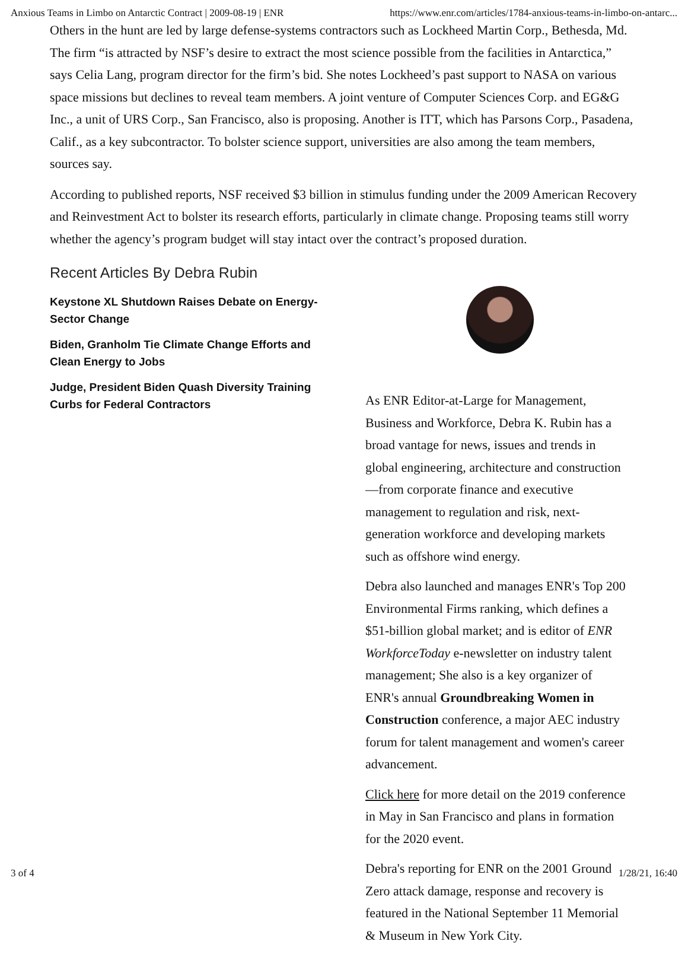Anxious Teams in Limbo on Antarctic Contract | 2009-08-19 | ENR https://www.enr.com/articles/1784-anxious-teams-in-limbo-on-antarc...
Others in the hunt are led by large defense-systems contractors such as Lockheed Martin Corp., Bethesda, Md. The firm “is attracted by NSF’s desire to extract the most science possible from the facilities in Antarctica,” says Celia Lang, program director for the firm’s bid. She notes Lockheed’s past support to NASA on various space missions but declines to reveal team members. A joint venture of Computer Sciences Corp. and EG&G Inc., a unit of URS Corp., San Francisco, also is proposing. Another is ITT, which has Parsons Corp., Pasadena, Calif., as a key subcontractor. To bolster science support, universities are also among the team members, sources say.
According to published reports, NSF received $3 billion in stimulus funding under the 2009 American Recovery and Reinvestment Act to bolster its research efforts, particularly in climate change. Proposing teams still worry whether the agency’s program budget will stay intact over the contract’s proposed duration.
Recent Articles By Debra Rubin
Keystone XL Shutdown Raises Debate on Energy-Sector Change
Biden, Granholm Tie Climate Change Efforts and Clean Energy to Jobs
Judge, President Biden Quash Diversity Training Curbs for Federal Contractors
As ENR Editor-at-Large for Management, Business and Workforce, Debra K. Rubin has a broad vantage for news, issues and trends in global engineering, architecture and construction—from corporate finance and executive management to regulation and risk, next-generation workforce and developing markets such as offshore wind energy.
Debra also launched and manages ENR's Top 200 Environmental Firms ranking, which defines a $51-billion global market; and is editor of ENR WorkforceToday e-newsletter on industry talent management; She also is a key organizer of ENR's annual Groundbreaking Women in Construction conference, a major AEC industry forum for talent management and women's career advancement.
Click here for more detail on the 2019 conference in May in San Francisco and plans in formation for the 2020 event.
Debra's reporting for ENR on the 2001 Ground Zero attack damage, response and recovery is featured in the National September 11 Memorial & Museum in New York City.
3 of 4 1/28/21, 16:40